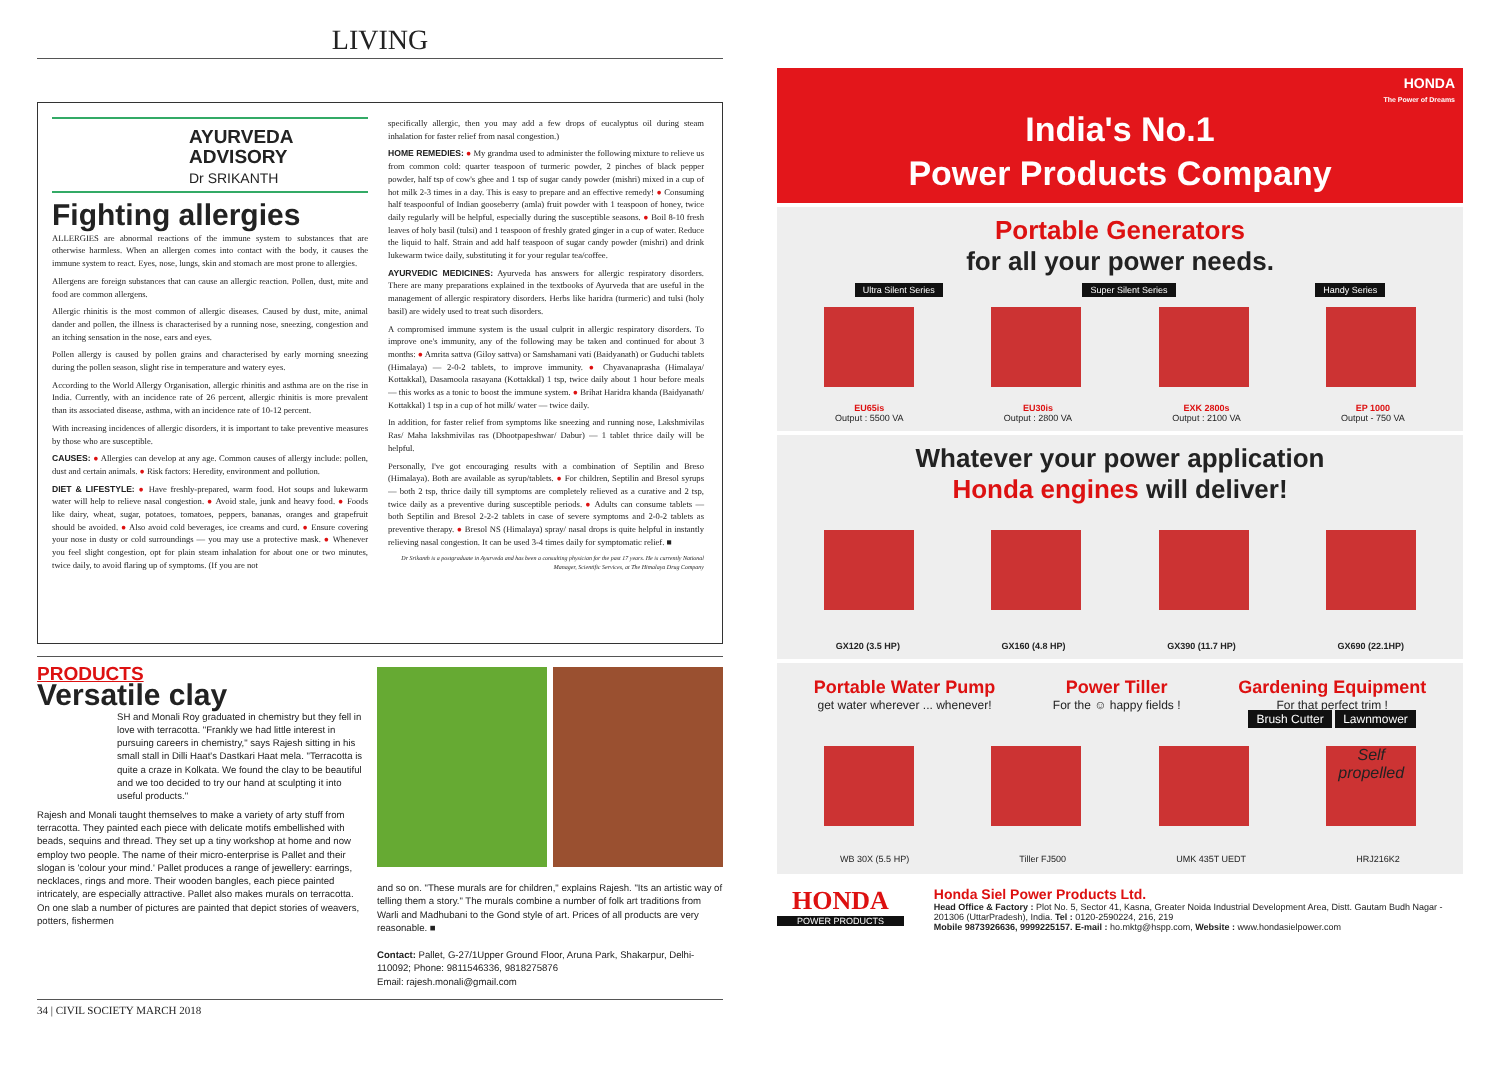LIVING
AYURVEDA
ADVISORY
Dr SRIKANTH
Fighting allergies
ALLERGIES are abnormal reactions of the immune system to substances that are otherwise harmless. When an allergen comes into contact with the body, it causes the immune system to react. Eyes, nose, lungs, skin and stomach are most prone to allergies.
Allergens are foreign substances that can cause an allergic reaction. Pollen, dust, mite and food are common allergens.
Allergic rhinitis is the most common of allergic diseases. Caused by dust, mite, animal dander and pollen, the illness is characterised by a running nose, sneezing, congestion and an itching sensation in the nose, ears and eyes.
Pollen allergy is caused by pollen grains and characterised by early morning sneezing during the pollen season, slight rise in temperature and watery eyes.
According to the World Allergy Organisation, allergic rhinitis and asthma are on the rise in India. Currently, with an incidence rate of 26 percent, allergic rhinitis is more prevalent than its associated disease, asthma, with an incidence rate of 10-12 percent.
With increasing incidences of allergic disorders, it is important to take preventive measures by those who are susceptible.
CAUSES: ● Allergies can develop at any age. Common causes of allergy include: pollen, dust and certain animals. ● Risk factors: Heredity, environment and pollution.
DIET & LIFESTYLE: ● Have freshly-prepared, warm food. Hot soups and lukewarm water will help to relieve nasal congestion. ● Avoid stale, junk and heavy food. ● Foods like dairy, wheat, sugar, potatoes, tomatoes, peppers, bananas, oranges and grapefruit should be avoided. ● Also avoid cold beverages, ice creams and curd. ● Ensure covering your nose in dusty or cold surroundings — you may use a protective mask. ● Whenever you feel slight congestion, opt for plain steam inhalation for about one or two minutes, twice daily, to avoid flaring up of symptoms. (If you are not
specifically allergic, then you may add a few drops of eucalyptus oil during steam inhalation for faster relief from nasal congestion.)
HOME REMEDIES: ● My grandma used to administer the following mixture to relieve us from common cold: quarter teaspoon of turmeric powder, 2 pinches of black pepper powder, half tsp of cow's ghee and 1 tsp of sugar candy powder (mishri) mixed in a cup of hot milk 2-3 times in a day. This is easy to prepare and an effective remedy! ● Consuming half teaspoonful of Indian gooseberry (amla) fruit powder with 1 teaspoon of honey, twice daily regularly will be helpful, especially during the susceptible seasons. ● Boil 8-10 fresh leaves of holy basil (tulsi) and 1 teaspoon of freshly grated ginger in a cup of water. Reduce the liquid to half. Strain and add half teaspoon of sugar candy powder (mishri) and drink lukewarm twice daily, substituting it for your regular tea/coffee.
AYURVEDIC MEDICINES: Ayurveda has answers for allergic respiratory disorders. There are many preparations explained in the textbooks of Ayurveda that are useful in the management of allergic respiratory disorders. Herbs like haridra (turmeric) and tulsi (holy basil) are widely used to treat such disorders.
A compromised immune system is the usual culprit in allergic respiratory disorders. To improve one's immunity, any of the following may be taken and continued for about 3 months: ● Amrita sattva (Giloy sattva) or Samshamani vati (Baidyanath) or Guduchi tablets (Himalaya) — 2-0-2 tablets, to improve immunity. ● Chyavanaprasha (Himalaya/ Kottakkal), Dasamoola rasayana (Kottakkal) 1 tsp, twice daily about 1 hour before meals — this works as a tonic to boost the immune system. ● Brihat Haridra khanda (Baidyanath/ Kottakkal) 1 tsp in a cup of hot milk/ water — twice daily.
In addition, for faster relief from symptoms like sneezing and running nose, Lakshmivilas Ras/ Maha lakshmivilas ras (Dhootpapeshwar/ Dabur) — 1 tablet thrice daily will be helpful.
Personally, I've got encouraging results with a combination of Septilin and Breso (Himalaya). Both are available as syrup/tablets. ● For children, Septilin and Bresol syrups — both 2 tsp, thrice daily till symptoms are completely relieved as a curative and 2 tsp, twice daily as a preventive during susceptible periods. ● Adults can consume tablets — both Septilin and Bresol 2-2-2 tablets in case of severe symptoms and 2-0-2 tablets as preventive therapy. ● Bresol NS (Himalaya) spray/ nasal drops is quite helpful in instantly relieving nasal congestion. It can be used 3-4 times daily for symptomatic relief. ■
Dr Srikanth is a postgraduate in Ayurveda and has been a consulting physician for the past 17 years. He is currently National Manager, Scientific Services, at The Himalaya Drug Company
PRODUCTS
Versatile clay
SH and Monali Roy graduated in chemistry but they fell in love with terracotta. "Frankly we had little interest in pursuing careers in chemistry," says Rajesh sitting in his small stall in Dilli Haat's Dastkari Haat mela. "Terracotta is quite a craze in Kolkata. We found the clay to be beautiful and we too decided to try our hand at sculpting it into useful products."
Rajesh and Monali taught themselves to make a variety of arty stuff from terracotta. They painted each piece with delicate motifs embellished with beads, sequins and thread. They set up a tiny workshop at home and now employ two people. The name of their micro-enterprise is Pallet and their slogan is 'colour your mind.' Pallet produces a range of jewellery: earrings, necklaces, rings and more. Their wooden bangles, each piece painted intricately, are especially attractive. Pallet also makes murals on terracotta. On one slab a number of pictures are painted that depict stories of weavers, potters, fishermen
and so on. "These murals are for children," explains Rajesh. "Its an artistic way of telling them a story." The murals combine a number of folk art traditions from Warli and Madhubani to the Gond style of art. Prices of all products are very reasonable. ■
Contact: Pallet, G-27/1Upper Ground Floor, Aruna Park, Shakarpur, Delhi-110092; Phone: 9811546336, 9818275876
Email: rajesh.monali@gmail.com
34 | CIVIL SOCIETY MARCH 2018
HONDA
The Power of Dreams
India's No.1
Power Products Company
Portable Generators
for all your power needs.
Ultra Silent Series Super Silent Series Handy Series
EU65is
Output : 5500 VA
EU30is
Output : 2800 VA
EXK 2800s
Output : 2100 VA
EP 1000
Output - 750 VA
Whatever your power application
Honda engines will deliver!
GX120 (3.5 HP) GX160 (4.8 HP) GX390 (11.7 HP) GX690 (22.1HP)
Portable Water Pump
get water wherever ... whenever!
Power Tiller
For the ☺ happy fields !
Gardening Equipment
For that perfect trim !
Brush Cutter Lawnmower
Self propelled
WB 30X (5.5 HP) Tiller FJ500 UMK 435T UEDT HRJ216K2
HONDA
POWER PRODUCTS
Honda Siel Power Products Ltd.
Head Office & Factory : Plot No. 5, Sector 41, Kasna, Greater Noida Industrial Development Area, Distt. Gautam Budh Nagar - 201306 (UttarPradesh), India. Tel : 0120-2590224, 216, 219
Mobile 9873926636, 9999225157. E-mail : ho.mktg@hspp.com, Website : www.hondasielpower.com